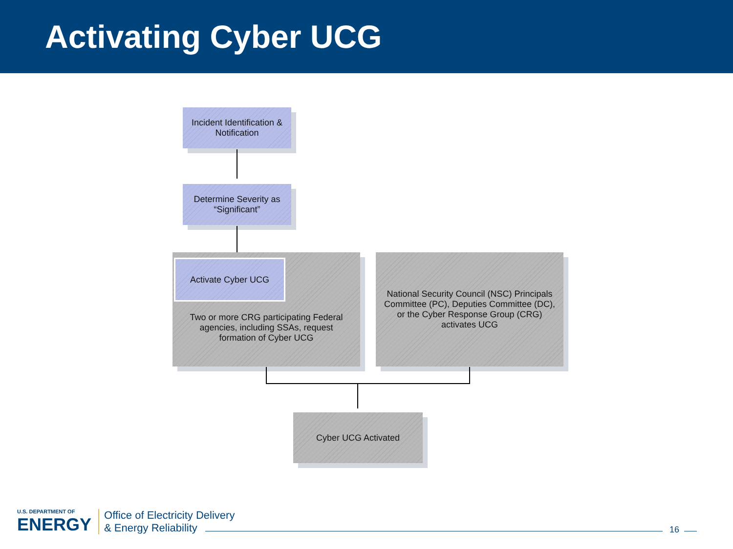Activating Cyber UCG
Incident Identification &
Notification
Determine Severity as
“Significant”
Activate Cyber UCG
Two or more CRG participating Federal
agencies, including SSAs, request
formation of Cyber UCG
National Security Council (NSC) Principals
Committee (PC), Deputies Committee (DC),
or the Cyber Response Group (CRG)
activates UCG
Cyber UCG Activated
U.S. DEPARTMENT OF
ENERGY
Office of Electricity Delivery
& Energy Reliability
16